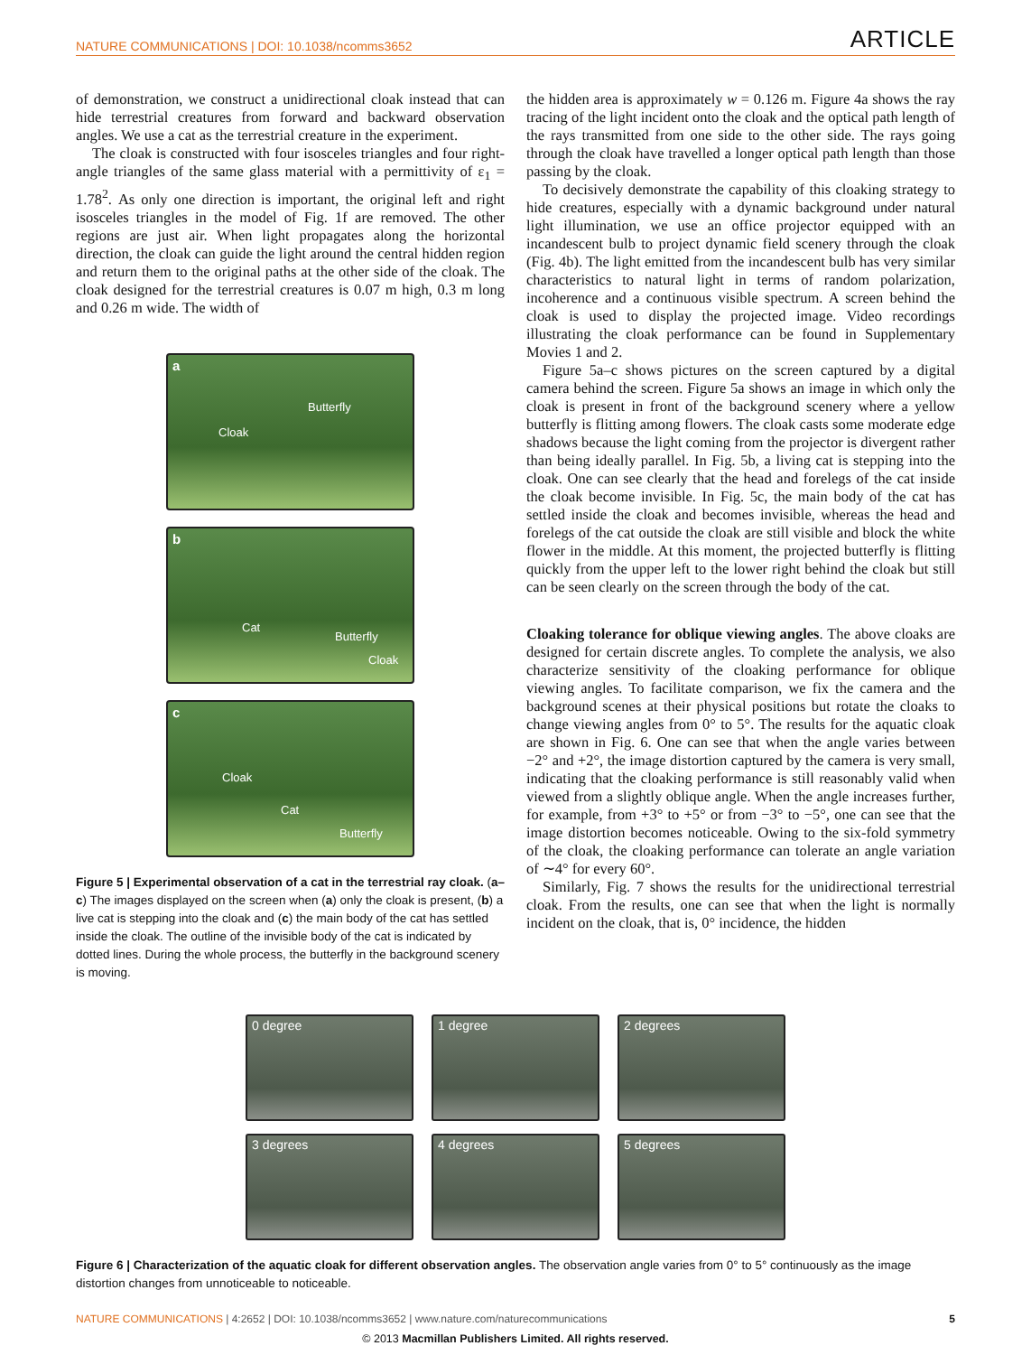NATURE COMMUNICATIONS | DOI: 10.1038/ncomms3652
ARTICLE
of demonstration, we construct a unidirectional cloak instead that can hide terrestrial creatures from forward and backward observation angles. We use a cat as the terrestrial creature in the experiment.
The cloak is constructed with four isosceles triangles and four right-angle triangles of the same glass material with a permittivity of ε<sub>1</sub> = 1.78<sup>2</sup>. As only one direction is important, the original left and right isosceles triangles in the model of Fig. 1f are removed. The other regions are just air. When light propagates along the horizontal direction, the cloak can guide the light around the central hidden region and return them to the original paths at the other side of the cloak. The cloak designed for the terrestrial creatures is 0.07 m high, 0.3 m long and 0.26 m wide. The width of
a
Cloak
Butterfly
b
Cat
Butterfly
Cloak
c
Cloak
Cat
Butterfly
Figure 5 | Experimental observation of a cat in the terrestrial ray cloak. (a–c) The images displayed on the screen when (a) only the cloak is present, (b) a live cat is stepping into the cloak and (c) the main body of the cat has settled inside the cloak. The outline of the invisible body of the cat is indicated by dotted lines. During the whole process, the butterfly in the background scenery is moving.
the hidden area is approximately w = 0.126 m. Figure 4a shows the ray tracing of the light incident onto the cloak and the optical path length of the rays transmitted from one side to the other side. The rays going through the cloak have travelled a longer optical path length than those passing by the cloak.
To decisively demonstrate the capability of this cloaking strategy to hide creatures, especially with a dynamic background under natural light illumination, we use an office projector equipped with an incandescent bulb to project dynamic field scenery through the cloak (Fig. 4b). The light emitted from the incandescent bulb has very similar characteristics to natural light in terms of random polarization, incoherence and a continuous visible spectrum. A screen behind the cloak is used to display the projected image. Video recordings illustrating the cloak performance can be found in Supplementary Movies 1 and 2.
Figure 5a–c shows pictures on the screen captured by a digital camera behind the screen. Figure 5a shows an image in which only the cloak is present in front of the background scenery where a yellow butterfly is flitting among flowers. The cloak casts some moderate edge shadows because the light coming from the projector is divergent rather than being ideally parallel. In Fig. 5b, a living cat is stepping into the cloak. One can see clearly that the head and forelegs of the cat inside the cloak become invisible. In Fig. 5c, the main body of the cat has settled inside the cloak and becomes invisible, whereas the head and forelegs of the cat outside the cloak are still visible and block the white flower in the middle. At this moment, the projected butterfly is flitting quickly from the upper left to the lower right behind the cloak but still can be seen clearly on the screen through the body of the cat.
Cloaking tolerance for oblique viewing angles. The above cloaks are designed for certain discrete angles. To complete the analysis, we also characterize sensitivity of the cloaking performance for oblique viewing angles. To facilitate comparison, we fix the camera and the background scenes at their physical positions but rotate the cloaks to change viewing angles from 0° to 5°. The results for the aquatic cloak are shown in Fig. 6. One can see that when the angle varies between −2° and +2°, the image distortion captured by the camera is very small, indicating that the cloaking performance is still reasonably valid when viewed from a slightly oblique angle. When the angle increases further, for example, from +3° to +5° or from −3° to −5°, one can see that the image distortion becomes noticeable. Owing to the six-fold symmetry of the cloak, the cloaking performance can tolerate an angle variation of ∼4° for every 60°.
Similarly, Fig. 7 shows the results for the unidirectional terrestrial cloak. From the results, one can see that when the light is normally incident on the cloak, that is, 0° incidence, the hidden
0 degree
1 degree
2 degrees
3 degrees
4 degrees
5 degrees
Figure 6 | Characterization of the aquatic cloak for different observation angles. The observation angle varies from 0° to 5° continuously as the image distortion changes from unnoticeable to noticeable.
NATURE COMMUNICATIONS | 4:2652 | DOI: 10.1038/ncomms3652 | www.nature.com/naturecommunications
5
© 2013 Macmillan Publishers Limited. All rights reserved.